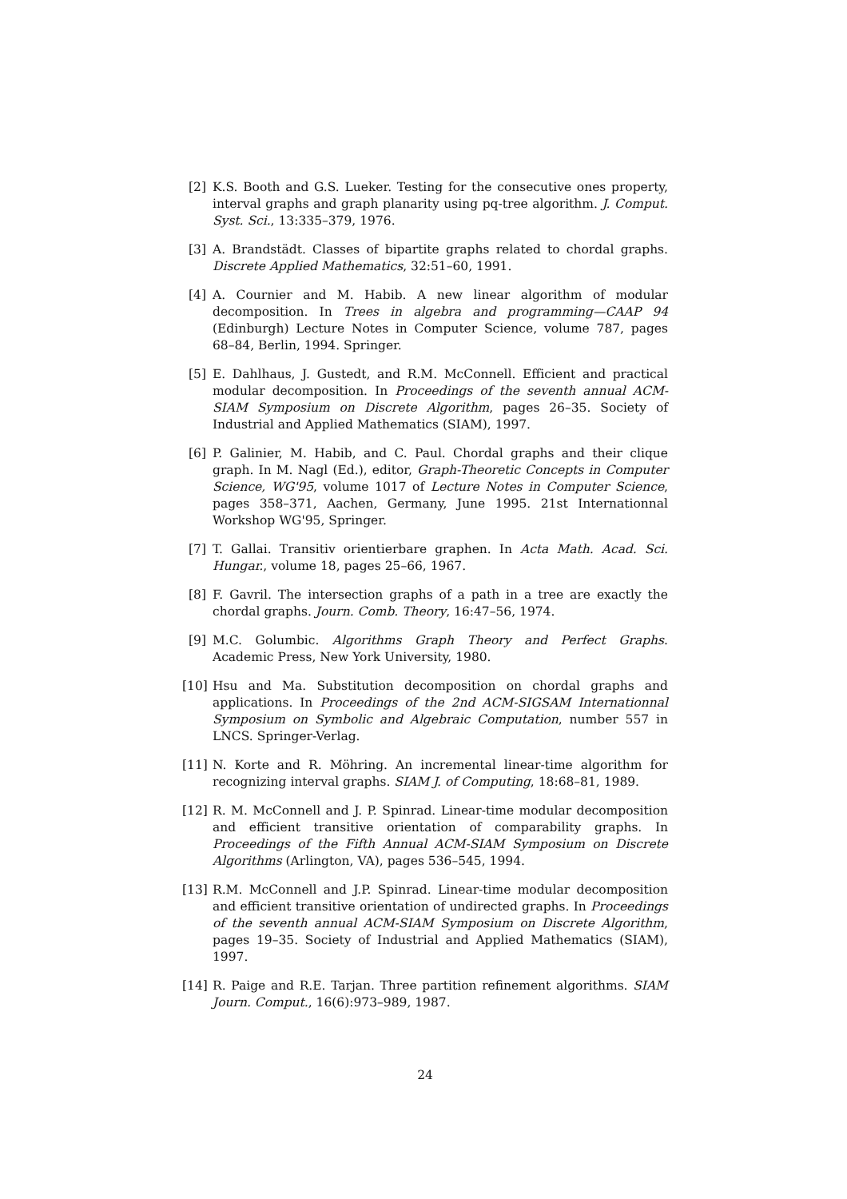[2] K.S. Booth and G.S. Lueker. Testing for the consecutive ones property, interval graphs and graph planarity using pq-tree algorithm. J. Comput. Syst. Sci., 13:335–379, 1976.
[3] A. Brandstädt. Classes of bipartite graphs related to chordal graphs. Discrete Applied Mathematics, 32:51–60, 1991.
[4] A. Cournier and M. Habib. A new linear algorithm of modular decomposition. In Trees in algebra and programming—CAAP 94 (Edinburgh) Lecture Notes in Computer Science, volume 787, pages 68–84, Berlin, 1994. Springer.
[5] E. Dahlhaus, J. Gustedt, and R.M. McConnell. Efficient and practical modular decomposition. In Proceedings of the seventh annual ACM-SIAM Symposium on Discrete Algorithm, pages 26–35. Society of Industrial and Applied Mathematics (SIAM), 1997.
[6] P. Galinier, M. Habib, and C. Paul. Chordal graphs and their clique graph. In M. Nagl (Ed.), editor, Graph-Theoretic Concepts in Computer Science, WG'95, volume 1017 of Lecture Notes in Computer Science, pages 358–371, Aachen, Germany, June 1995. 21st Internationnal Workshop WG'95, Springer.
[7] T. Gallai. Transitiv orientierbare graphen. In Acta Math. Acad. Sci. Hungar., volume 18, pages 25–66, 1967.
[8] F. Gavril. The intersection graphs of a path in a tree are exactly the chordal graphs. Journ. Comb. Theory, 16:47–56, 1974.
[9] M.C. Golumbic. Algorithms Graph Theory and Perfect Graphs. Academic Press, New York University, 1980.
[10]
Hsu and Ma. Substitution decomposition on chordal graphs and applications. In Proceedings of the 2nd ACM-SIGSAM Internationnal Symposium on Symbolic and Algebraic Computation, number 557 in LNCS. Springer-Verlag.
[11]
N. Korte and R. Möhring. An incremental linear-time algorithm for recognizing interval graphs. SIAM J. of Computing, 18:68–81, 1989.
[12]
R. M. McConnell and J. P. Spinrad. Linear-time modular decomposition and efficient transitive orientation of comparability graphs. In Proceedings of the Fifth Annual ACM-SIAM Symposium on Discrete Algorithms (Arlington, VA), pages 536–545, 1994.
[13]
R.M. McConnell and J.P. Spinrad. Linear-time modular decomposition and efficient transitive orientation of undirected graphs. In Proceedings of the seventh annual ACM-SIAM Symposium on Discrete Algorithm, pages 19–35. Society of Industrial and Applied Mathematics (SIAM), 1997.
[14]
R. Paige and R.E. Tarjan. Three partition refinement algorithms. SIAM Journ. Comput., 16(6):973–989, 1987.
24